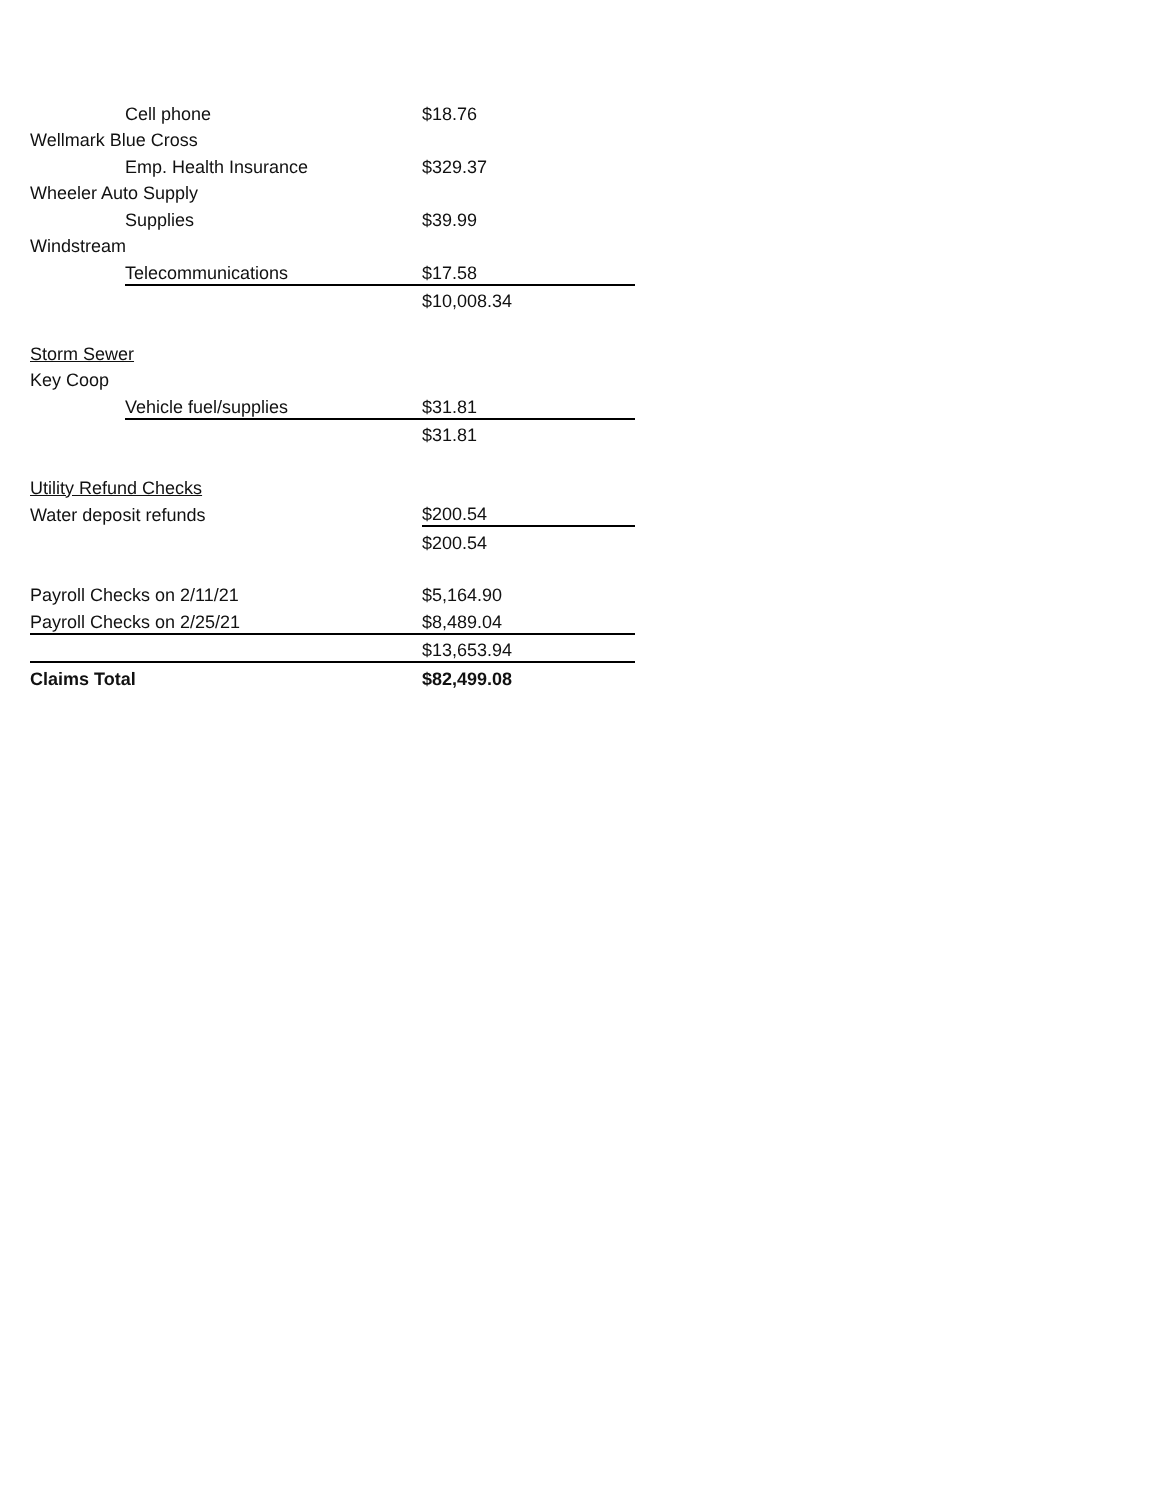| | Cell phone | $18.76 |
| Wellmark Blue Cross | | |
| | Emp. Health Insurance | $329.37 |
| Wheeler Auto Supply | | |
| | Supplies | $39.99 |
| Windstream | | |
| | Telecommunications | $17.58 |
| | | $10,008.34 |
| Storm Sewer | | |
| Key Coop | | |
| | Vehicle fuel/supplies | $31.81 |
| | | $31.81 |
| Utility Refund Checks | | |
| Water deposit refunds | | $200.54 |
| | | $200.54 |
| Payroll Checks on 2/11/21 | | $5,164.90 |
| Payroll Checks on 2/25/21 | | $8,489.04 |
| | | $13,653.94 |
| Claims Total | | $82,499.08 |